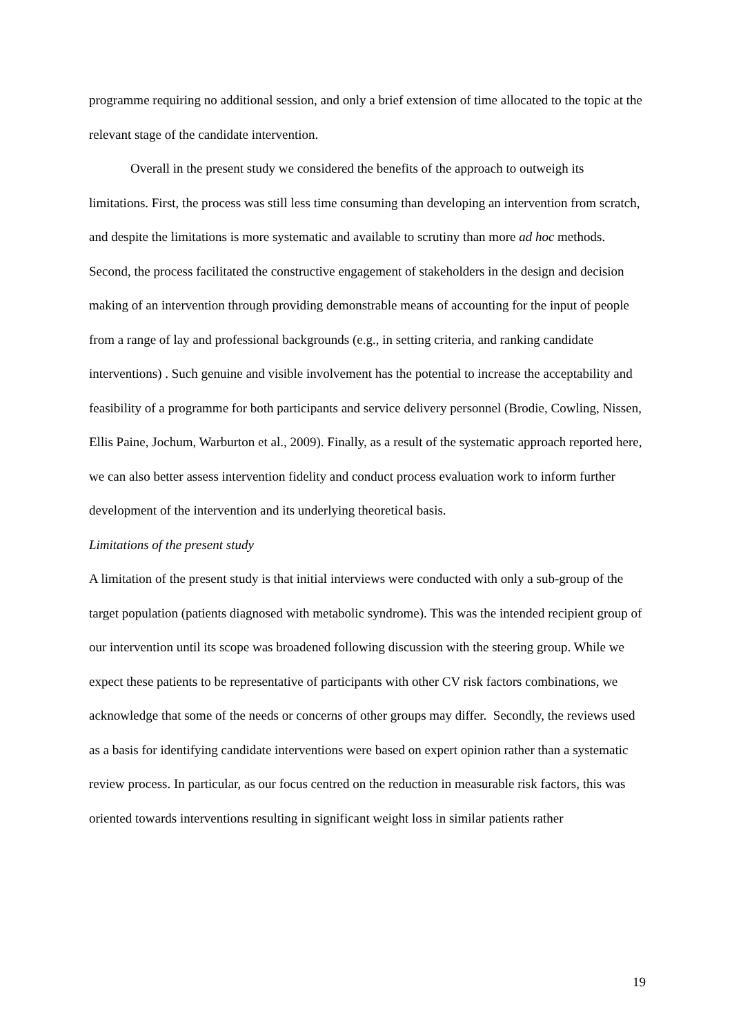programme requiring no additional session, and only a brief extension of time allocated to the topic at the relevant stage of the candidate intervention.
Overall in the present study we considered the benefits of the approach to outweigh its limitations. First, the process was still less time consuming than developing an intervention from scratch, and despite the limitations is more systematic and available to scrutiny than more ad hoc methods. Second, the process facilitated the constructive engagement of stakeholders in the design and decision making of an intervention through providing demonstrable means of accounting for the input of people from a range of lay and professional backgrounds (e.g., in setting criteria, and ranking candidate interventions) . Such genuine and visible involvement has the potential to increase the acceptability and feasibility of a programme for both participants and service delivery personnel (Brodie, Cowling, Nissen, Ellis Paine, Jochum, Warburton et al., 2009). Finally, as a result of the systematic approach reported here, we can also better assess intervention fidelity and conduct process evaluation work to inform further development of the intervention and its underlying theoretical basis.
Limitations of the present study
A limitation of the present study is that initial interviews were conducted with only a sub-group of the target population (patients diagnosed with metabolic syndrome). This was the intended recipient group of our intervention until its scope was broadened following discussion with the steering group. While we expect these patients to be representative of participants with other CV risk factors combinations, we acknowledge that some of the needs or concerns of other groups may differ. Secondly, the reviews used as a basis for identifying candidate interventions were based on expert opinion rather than a systematic review process. In particular, as our focus centred on the reduction in measurable risk factors, this was oriented towards interventions resulting in significant weight loss in similar patients rather
19